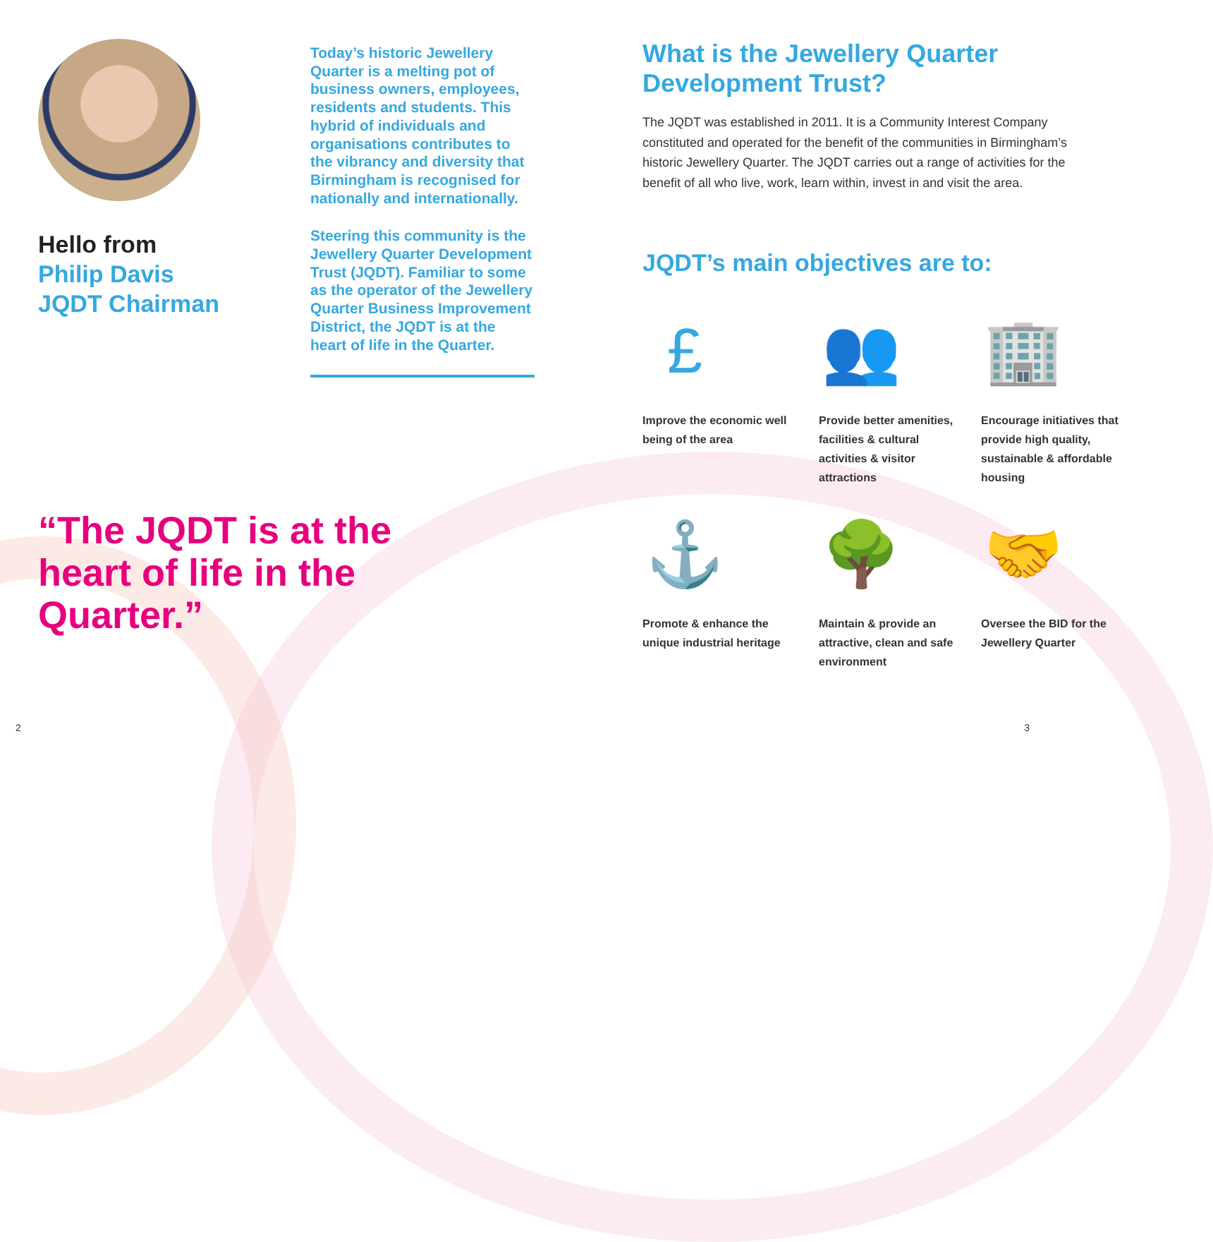Hello from
Philip Davis
JQDT Chairman
“The JQDT is at the heart of life in the Quarter.”
Today’s historic Jewellery Quarter is a melting pot of business owners, employees, residents and students. This hybrid of individuals and organisations contributes to the vibrancy and diversity that Birmingham is recognised for nationally and internationally.
Steering this community is the Jewellery Quarter Development Trust (JQDT). Familiar to some as the operator of the Jewellery Quarter Business Improvement District, the JQDT is at the heart of life in the Quarter.
What is the Jewellery Quarter Development Trust?
The JQDT was established in 2011. It is a Community Interest Company constituted and operated for the benefit of the communities in Birmingham’s historic Jewellery Quarter. The JQDT carries out a range of activities for the benefit of all who live, work, learn within, invest in and visit the area.
JQDT’s main objectives are to:
£
Improve the economic well being of the area
👥
Provide better amenities, facilities & cultural activities & visitor attractions
🏢
Encourage initiatives that provide high quality, sustainable & affordable housing
⚓
Promote & enhance the unique industrial heritage
🌳
Maintain & provide an attractive, clean and safe environment
🤝
Oversee the BID for the Jewellery Quarter
2 3